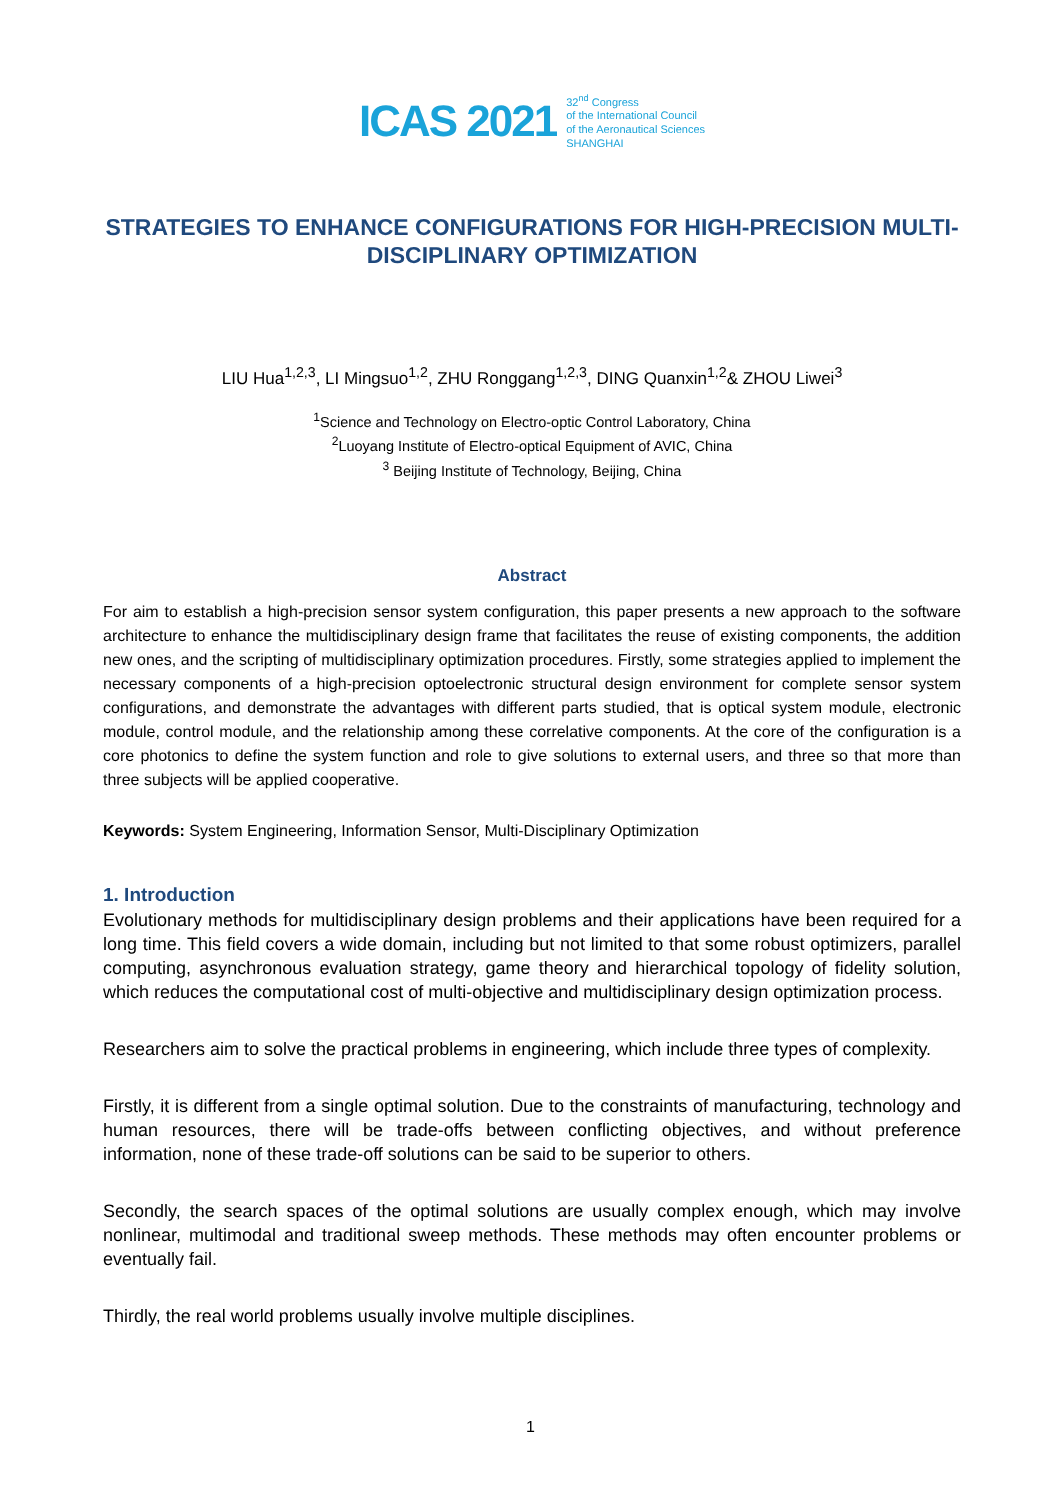ICAS 2021
32<sup>nd</sup> Congress
of the International Council
of the Aeronautical Sciences
SHANGHAI
STRATEGIES TO ENHANCE CONFIGURATIONS FOR HIGH-PRECISION MULTI-DISCIPLINARY OPTIMIZATION
LIU Hua<sup>1,2,3</sup>, LI Mingsuo<sup>1,2</sup>, ZHU Ronggang<sup>1,2,3</sup>, DING Quanxin<sup>1,2</sup>& ZHOU Liwei<sup>3</sup>
<sup>1</sup> Science and Technology on Electro-optic Control Laboratory, China
<sup>2</sup> Luoyang Institute of Electro-optical Equipment of AVIC, China
<sup>3</sup> Beijing Institute of Technology, Beijing, China
Abstract
For aim to establish a high-precision sensor system configuration, this paper presents a new approach to the software architecture to enhance the multidisciplinary design frame that facilitates the reuse of existing components, the addition new ones, and the scripting of multidisciplinary optimization procedures. Firstly, some strategies applied to implement the necessary components of a high-precision optoelectronic structural design environment for complete sensor system configurations, and demonstrate the advantages with different parts studied, that is optical system module, electronic module, control module, and the relationship among these correlative components. At the core of the configuration is a core photonics to define the system function and role to give solutions to external users, and three so that more than three subjects will be applied cooperative.
Keywords: System Engineering, Information Sensor, Multi-Disciplinary Optimization
1. Introduction
Evolutionary methods for multidisciplinary design problems and their applications have been required for a long time. This field covers a wide domain, including but not limited to that some robust optimizers, parallel computing, asynchronous evaluation strategy, game theory and hierarchical topology of fidelity solution, which reduces the computational cost of multi-objective and multidisciplinary design optimization process.
Researchers aim to solve the practical problems in engineering, which include three types of complexity.
Firstly, it is different from a single optimal solution. Due to the constraints of manufacturing, technology and human resources, there will be trade-offs between conflicting objectives, and without preference information, none of these trade-off solutions can be said to be superior to others.
Secondly, the search spaces of the optimal solutions are usually complex enough, which may involve nonlinear, multimodal and traditional sweep methods. These methods may often encounter problems or eventually fail.
Thirdly, the real world problems usually involve multiple disciplines.
1